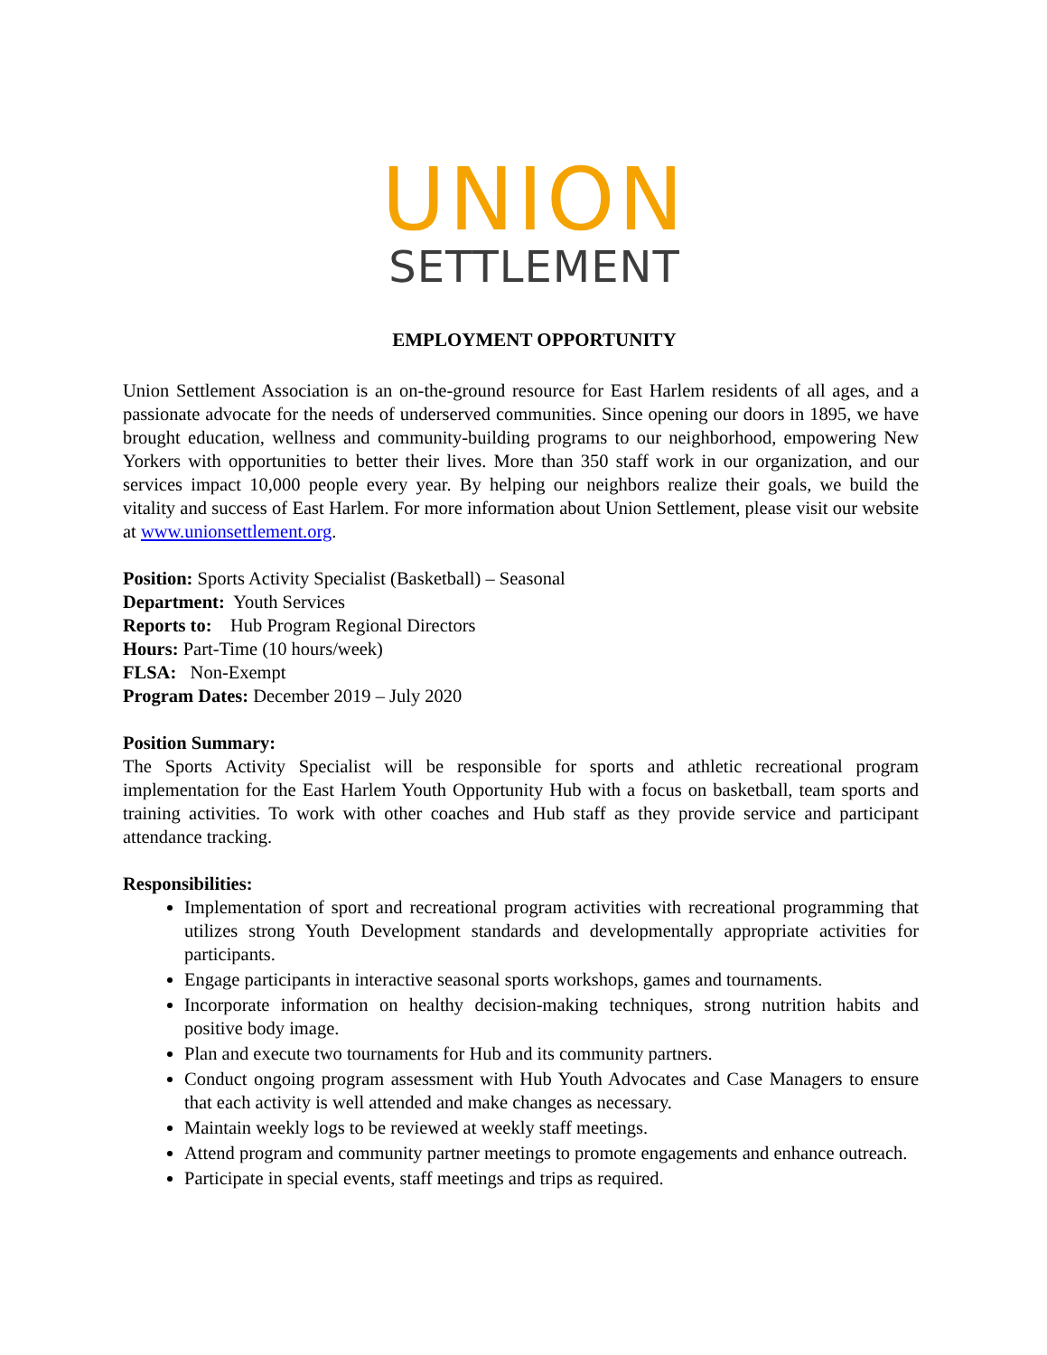UNION
SETTLEMENT
EMPLOYMENT OPPORTUNITY
Union Settlement Association is an on-the-ground resource for East Harlem residents of all ages, and a passionate advocate for the needs of underserved communities. Since opening our doors in 1895, we have brought education, wellness and community-building programs to our neighborhood, empowering New Yorkers with opportunities to better their lives. More than 350 staff work in our organization, and our services impact 10,000 people every year. By helping our neighbors realize their goals, we build the vitality and success of East Harlem. For more information about Union Settlement, please visit our website at www.unionsettlement.org.
Position: Sports Activity Specialist (Basketball) – Seasonal
Department: Youth Services
Reports to: Hub Program Regional Directors
Hours: Part-Time (10 hours/week)
FLSA: Non-Exempt
Program Dates: December 2019 – July 2020
Position Summary:
The Sports Activity Specialist will be responsible for sports and athletic recreational program implementation for the East Harlem Youth Opportunity Hub with a focus on basketball, team sports and training activities. To work with other coaches and Hub staff as they provide service and participant attendance tracking.
Responsibilities:
Implementation of sport and recreational program activities with recreational programming that utilizes strong Youth Development standards and developmentally appropriate activities for participants.
Engage participants in interactive seasonal sports workshops, games and tournaments.
Incorporate information on healthy decision-making techniques, strong nutrition habits and positive body image.
Plan and execute two tournaments for Hub and its community partners.
Conduct ongoing program assessment with Hub Youth Advocates and Case Managers to ensure that each activity is well attended and make changes as necessary.
Maintain weekly logs to be reviewed at weekly staff meetings.
Attend program and community partner meetings to promote engagements and enhance outreach.
Participate in special events, staff meetings and trips as required.